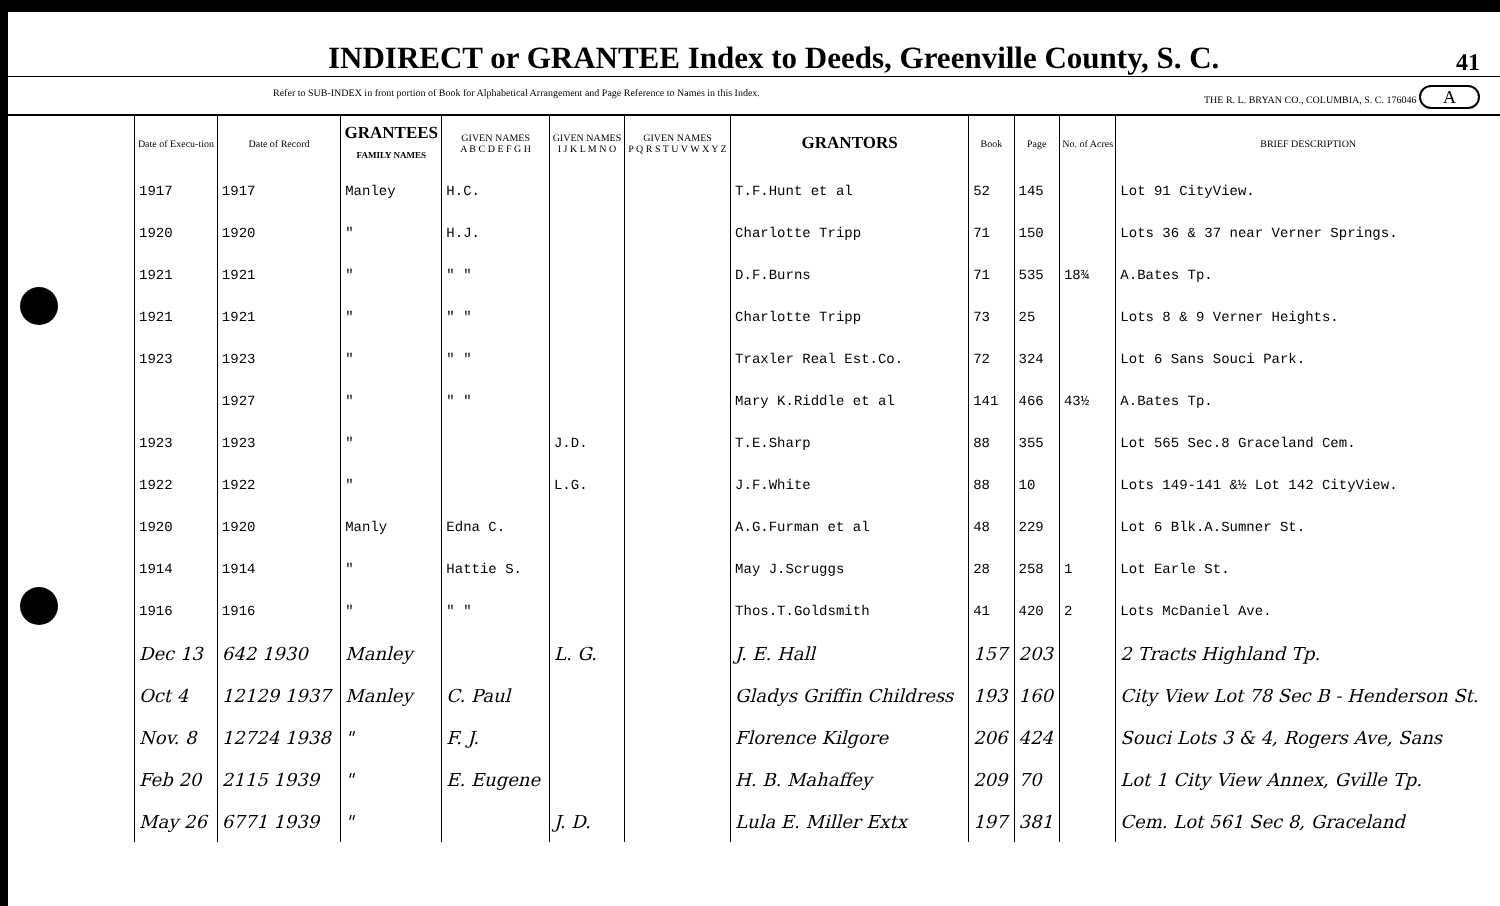INDIRECT or GRANTEE Index to Deeds, Greenville County, S. C.
41
Refer to SUB-INDEX in front portion of Book for Alphabetical Arrangement and Page Reference to Names in this Index. THE R. L. BRYAN CO., COLUMBIA, S. C. 176046 A
| Date of Execu-tion | Date of Record | GRANTEES FAMILY NAMES | GIVEN NAMES A B C D E F G H | GIVEN NAMES I J K L M N O | GIVEN NAMES P Q R S T U V W X Y Z | GRANTORS | Book | Page | No. of Acres | BRIEF DESCRIPTION |
| --- | --- | --- | --- | --- | --- | --- | --- | --- | --- | --- |
| 1917 | 1917 | Manley | H.C. | | | T.F.Hunt et al | 52 | 145 | | Lot 91 CityView. |
| 1920 | 1920 | " | H.J. | | | Charlotte Tripp | 71 | 150 | | Lots 36 & 37 near Verner Springs. |
| 1921 | 1921 | " | " " | | | D.F.Burns | 71 | 535 | 18¾ | A.Bates Tp. |
| 1921 | 1921 | " | " " | | | Charlotte Tripp | 73 | 25 | | Lots 8 & 9 Verner Heights. |
| 1923 | 1923 | " | " " | | | Traxler Real Est.Co. | 72 | 324 | | Lot 6 Sans Souci Park. |
| | 1927 | " | " " | | | Mary K.Riddle et al | 141 | 466 | 43½ | A.Bates Tp. |
| 1923 | 1923 | " | | J.D. | | T.E.Sharp | 88 | 355 | | Lot 565 Sec.8 Graceland Cem. |
| 1922 | 1922 | " | | L.G. | | J.F.White | 88 | 10 | | Lots 149-141 &½ Lot 142 CityView. |
| 1920 | 1920 | Manly | Edna C. | | | A.G.Furman et al | 48 | 229 | | Lot 6 Blk.A.Sumner St. |
| 1914 | 1914 | " | Hattie S. | | | May J.Scruggs | 28 | 258 | 1 | Lot Earle St. |
| 1916 | 1916 | " | " " | | | Thos.T.Goldsmith | 41 | 420 | 2 | Lots McDaniel Ave. |
| Dec 13 | 642 1930 | Manley | | L. G. | | J. E. Hall | 157 | 203 | | 2 Tracts Highland Tp. |
| Oct 4 | 12129 1937 | Manley | C. Paul | | | Gladys Griffin Childress | 193 | 160 | | City View Lot 78 Sec B - Henderson St. |
| Nov. 8 | 12724 1938 | " | F. J. | | | Florence Kilgore | 206 | 424 | | Souci Lots 3 & 4, Rogers Ave, Sans |
| Feb 20 | 2115 1939 | " | E. Eugene | | | H. B. Mahaffey | 209 | 70 | | Lot 1 City View Annex, Gville Tp. |
| May 26 | 6771 1939 | " | | J. D. | | Lula E. Miller Extx | 197 | 381 | | Cem. Lot 561 Sec 8, Graceland |